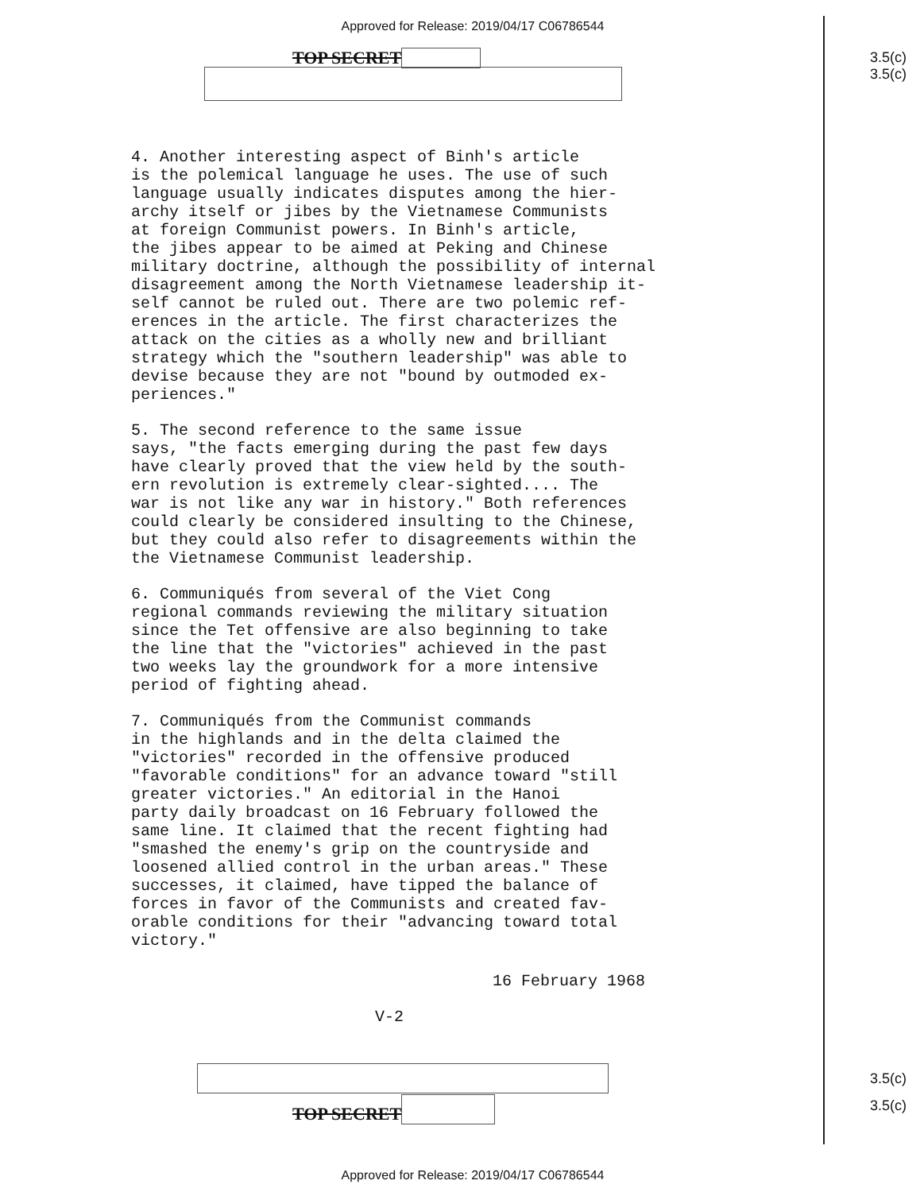Approved for Release: 2019/04/17 C06786544
3.5(c)
3.5(c)
3.5(c)
3.5(c)
TOP SECRET
4. Another interesting aspect of Binh's article is the polemical language he uses. The use of such language usually indicates disputes among the hier- archy itself or jibes by the Vietnamese Communists at foreign Communist powers. In Binh's article, the jibes appear to be aimed at Peking and Chinese military doctrine, although the possibility of internal disagreement among the North Vietnamese leadership it- self cannot be ruled out. There are two polemic ref- erences in the article. The first characterizes the attack on the cities as a wholly new and brilliant strategy which the "southern leadership" was able to devise because they are not "bound by outmoded ex- periences."
5. The second reference to the same issue says, "the facts emerging during the past few days have clearly proved that the view held by the south- ern revolution is extremely clear-sighted.... The war is not like any war in history." Both references could clearly be considered insulting to the Chinese, but they could also refer to disagreements within the the Vietnamese Communist leadership.
6. Communiqués from several of the Viet Cong regional commands reviewing the military situation since the Tet offensive are also beginning to take the line that the "victories" achieved in the past two weeks lay the groundwork for a more intensive period of fighting ahead.
7. Communiqués from the Communist commands in the highlands and in the delta claimed the "victories" recorded in the offensive produced "favorable conditions" for an advance toward "still greater victories." An editorial in the Hanoi party daily broadcast on 16 February followed the same line. It claimed that the recent fighting had "smashed the enemy's grip on the countryside and loosened allied control in the urban areas." These successes, it claimed, have tipped the balance of forces in favor of the Communists and created fav- orable conditions for their "advancing toward total victory."
16 February 1968
V-2
TOP SECRET
Approved for Release: 2019/04/17 C06786544